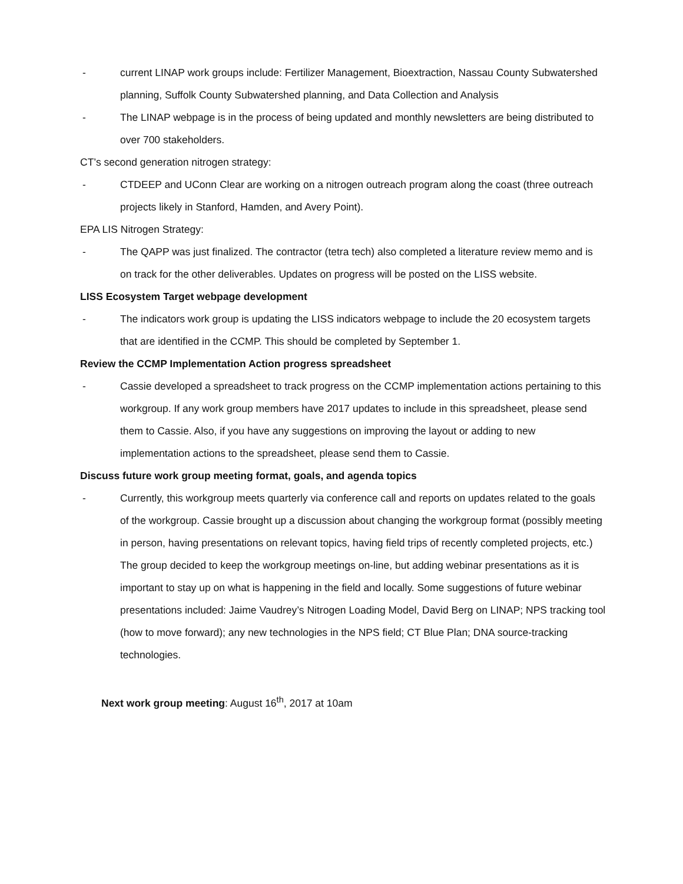- current LINAP work groups include: Fertilizer Management, Bioextraction, Nassau County Subwatershed planning, Suffolk County Subwatershed planning, and Data Collection and Analysis
- The LINAP webpage is in the process of being updated and monthly newsletters are being distributed to over 700 stakeholders.
CT’s second generation nitrogen strategy:
- CTDEEP and UConn Clear are working on a nitrogen outreach program along the coast (three outreach projects likely in Stanford, Hamden, and Avery Point).
EPA LIS Nitrogen Strategy:
- The QAPP was just finalized. The contractor (tetra tech) also completed a literature review memo and is on track for the other deliverables. Updates on progress will be posted on the LISS website.
LISS Ecosystem Target webpage development
- The indicators work group is updating the LISS indicators webpage to include the 20 ecosystem targets that are identified in the CCMP. This should be completed by September 1.
Review the CCMP Implementation Action progress spreadsheet
- Cassie developed a spreadsheet to track progress on the CCMP implementation actions pertaining to this workgroup. If any work group members have 2017 updates to include in this spreadsheet, please send them to Cassie. Also, if you have any suggestions on improving the layout or adding to new implementation actions to the spreadsheet, please send them to Cassie.
Discuss future work group meeting format, goals, and agenda topics
- Currently, this workgroup meets quarterly via conference call and reports on updates related to the goals of the workgroup. Cassie brought up a discussion about changing the workgroup format (possibly meeting in person, having presentations on relevant topics, having field trips of recently completed projects, etc.) The group decided to keep the workgroup meetings on-line, but adding webinar presentations as it is important to stay up on what is happening in the field and locally. Some suggestions of future webinar presentations included: Jaime Vaudrey’s Nitrogen Loading Model, David Berg on LINAP; NPS tracking tool (how to move forward); any new technologies in the NPS field; CT Blue Plan; DNA source-tracking technologies.
Next work group meeting: August 16<sup>th</sup>, 2017 at 10am